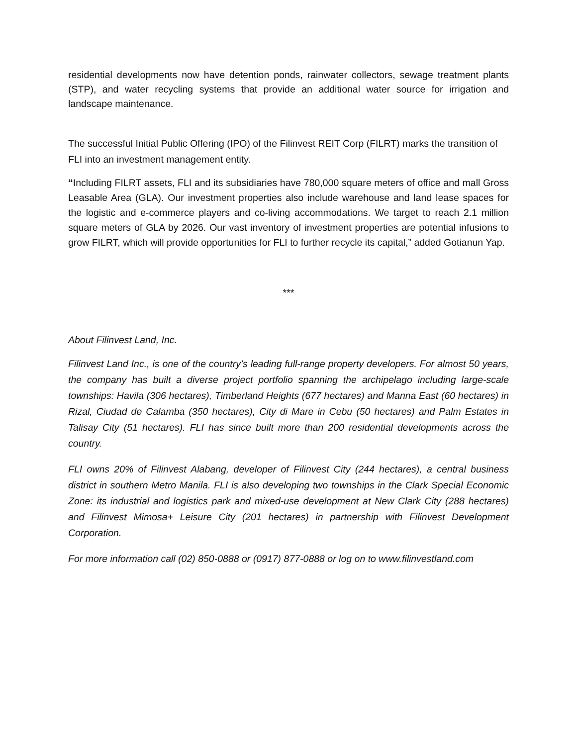residential developments now have detention ponds, rainwater collectors, sewage treatment plants (STP), and water recycling systems that provide an additional water source for irrigation and landscape maintenance.
The successful Initial Public Offering (IPO) of the Filinvest REIT Corp (FILRT) marks the transition of FLI into an investment management entity.
“Including FILRT assets, FLI and its subsidiaries have 780,000 square meters of office and mall Gross Leasable Area (GLA). Our investment properties also include warehouse and land lease spaces for the logistic and e-commerce players and co-living accommodations. We target to reach 2.1 million square meters of GLA by 2026. Our vast inventory of investment properties are potential infusions to grow FILRT, which will provide opportunities for FLI to further recycle its capital,” added Gotianun Yap.
***
About Filinvest Land, Inc.
Filinvest Land Inc., is one of the country’s leading full-range property developers. For almost 50 years, the company has built a diverse project portfolio spanning the archipelago including large-scale townships: Havila (306 hectares), Timberland Heights (677 hectares) and Manna East (60 hectares) in Rizal, Ciudad de Calamba (350 hectares), City di Mare in Cebu (50 hectares) and Palm Estates in Talisay City (51 hectares). FLI has since built more than 200 residential developments across the country.
FLI owns 20% of Filinvest Alabang, developer of Filinvest City (244 hectares), a central business district in southern Metro Manila. FLI is also developing two townships in the Clark Special Economic Zone: its industrial and logistics park and mixed-use development at New Clark City (288 hectares) and Filinvest Mimosa+ Leisure City (201 hectares) in partnership with Filinvest Development Corporation.
For more information call (02) 850-0888 or (0917) 877-0888 or log on to www.filinvestland.com